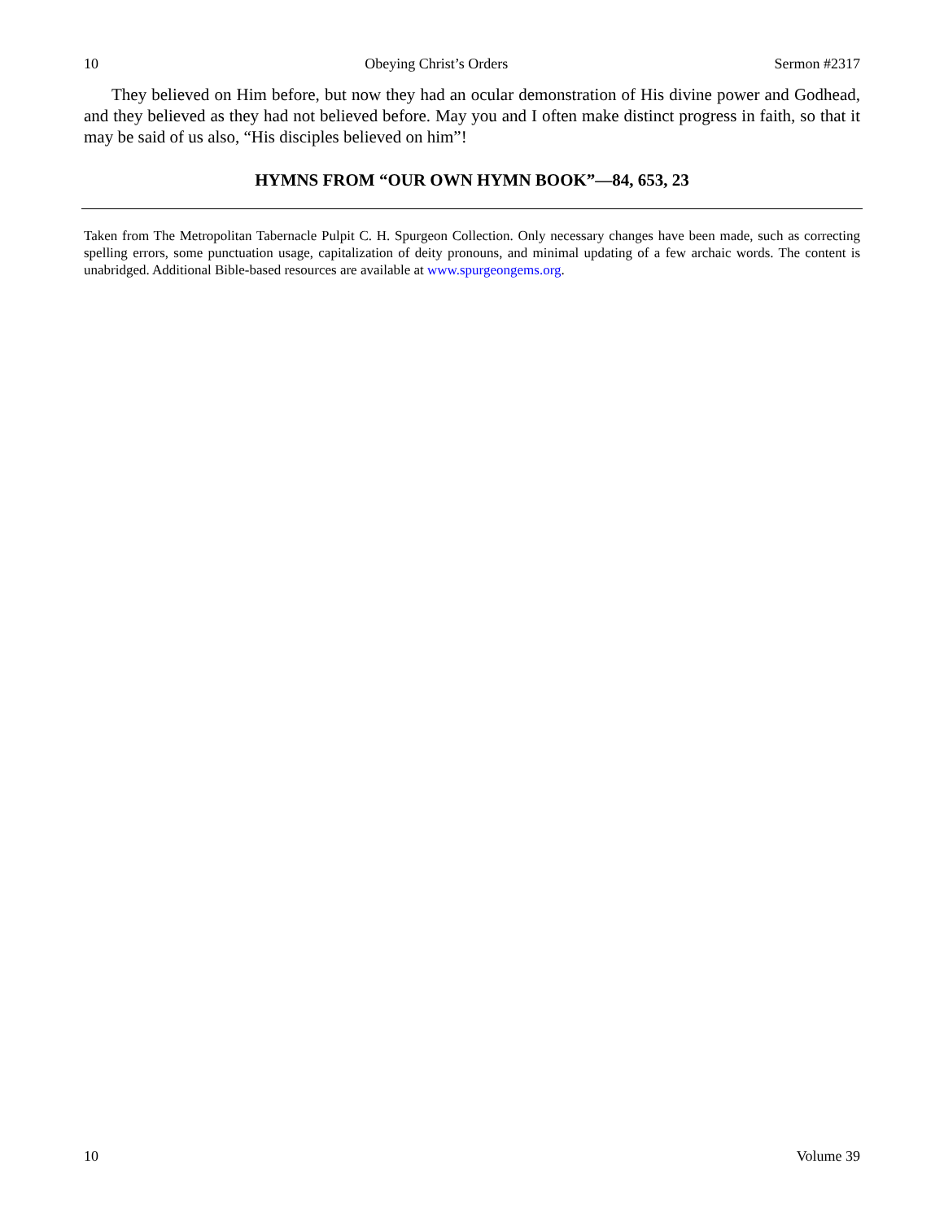10 Obeying Christ’s Orders Sermon #2317
They believed on Him before, but now they had an ocular demonstration of His divine power and Godhead, and they believed as they had not believed before. May you and I often make distinct progress in faith, so that it may be said of us also, “His disciples believed on him”!
HYMNS FROM “OUR OWN HYMN BOOK”—84, 653, 23
Taken from The Metropolitan Tabernacle Pulpit C. H. Spurgeon Collection. Only necessary changes have been made, such as correcting spelling errors, some punctuation usage, capitalization of deity pronouns, and minimal updating of a few archaic words. The content is unabridged. Additional Bible-based resources are available at www.spurgeongems.org.
10 Volume 39